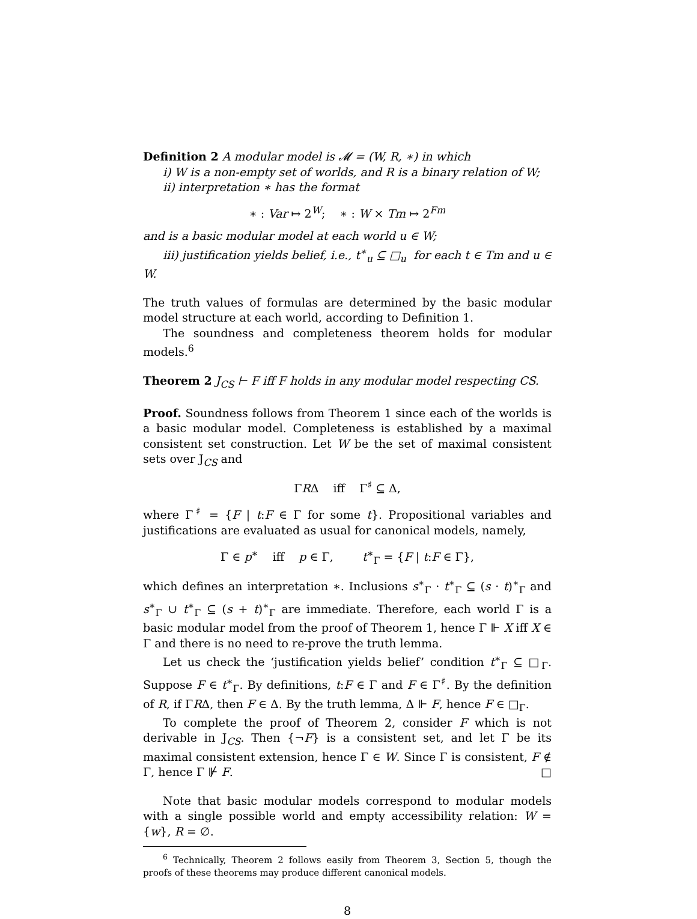Definition 2 A modular model is 𝓜 = (W, R, ∗) in which
i) W is a non-empty set of worlds, and R is a binary relation of W;
ii) interpretation ∗ has the format
∗ : Var ↦ 2<sup>W</sup>; ∗ : W × Tm ↦ 2<sup>Fm</sup>
and is a basic modular model at each world u ∈ W;
iii) justification yields belief, i.e., t<sup>∗</sup><sub>u</sub> ⊆ □<sub>u</sub> for each t ∈ Tm and u ∈ W.
The truth values of formulas are determined by the basic modular model structure at each world, according to Definition 1.
The soundness and completeness theorem holds for modular models.<sup>6</sup>
Theorem 2 J<sub>CS</sub> ⊢ F iff F holds in any modular model respecting CS.
Proof. Soundness follows from Theorem 1 since each of the worlds is a basic modular model. Completeness is established by a maximal consistent set construction. Let W be the set of maximal consistent sets over J<sub>CS</sub> and
ΓRΔ iff Γ<sup>♯</sup> ⊆ Δ,
where Γ<sup>♯</sup> = {F | t:F ∈ Γ for some t}. Propositional variables and justifications are evaluated as usual for canonical models, namely,
Γ ∈ p<sup>∗</sup> iff p ∈ Γ, t<sup>∗</sup><sub>Γ</sub> = {F | t:F ∈ Γ},
which defines an interpretation ∗. Inclusions s<sup>∗</sup><sub>Γ</sub> · t<sup>∗</sup><sub>Γ</sub> ⊆ (s · t)<sup>∗</sup><sub>Γ</sub> and s<sup>∗</sup><sub>Γ</sub> ∪ t<sup>∗</sup><sub>Γ</sub> ⊆ (s + t)<sup>∗</sup><sub>Γ</sub> are immediate. Therefore, each world Γ is a basic modular model from the proof of Theorem 1, hence Γ ⊩ X iff X ∈ Γ and there is no need to re-prove the truth lemma.
Let us check the ‘justification yields belief’ condition t<sup>∗</sup><sub>Γ</sub> ⊆ □<sub>Γ</sub>. Suppose F ∈ t<sup>∗</sup><sub>Γ</sub>. By definitions, t:F ∈ Γ and F ∈ Γ<sup>♯</sup>. By the definition of R, if ΓRΔ, then F ∈ Δ. By the truth lemma, Δ ⊩ F, hence F ∈ □<sub>Γ</sub>.
To complete the proof of Theorem 2, consider F which is not derivable in J<sub>CS</sub>. Then {¬F} is a consistent set, and let Γ be its maximal consistent extension, hence Γ ∈ W. Since Γ is consistent, F ∉ Γ, hence Γ ⊮ F. □
Note that basic modular models correspond to modular models with a single possible world and empty accessibility relation: W = {w}, R = ∅.
<sup>6</sup> Technically, Theorem 2 follows easily from Theorem 3, Section 5, though the proofs of these theorems may produce different canonical models.
8